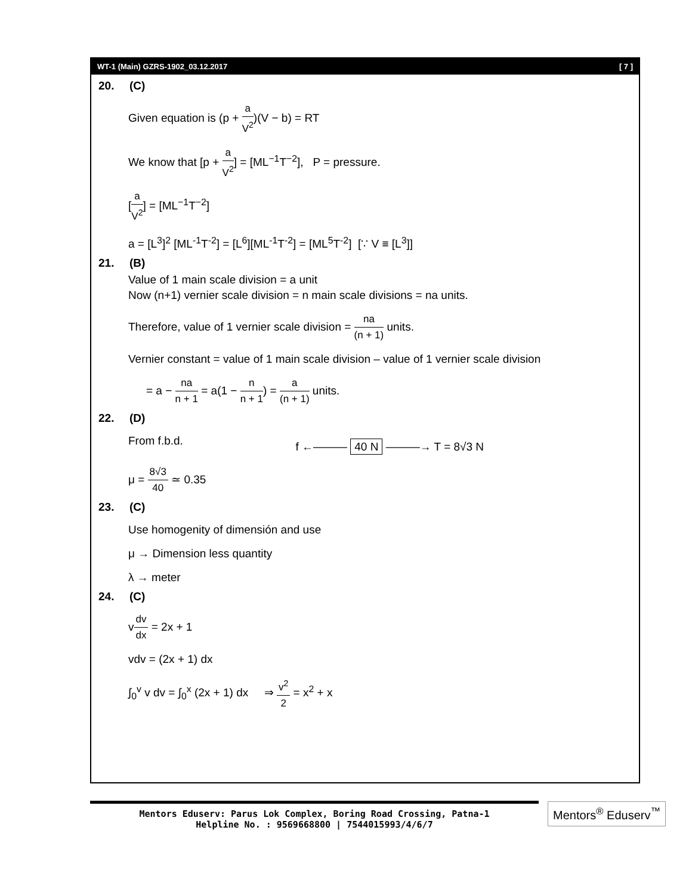WT-1 (Main) GZRS-1902_03.12.2017 [ 7 ]
20. (C)
Given equation is (p + a V<sup>2</sup>)(V − b) = RT
We know that [p + a V<sup>2</sup>] = [ML<sup>−1</sup>T<sup>−2</sup>], P = pressure.
[a V<sup>2</sup>] = [ML<sup>−1</sup>T<sup>−2</sup>]
a = [L<sup>3</sup>]<sup>2</sup> [ML<sup>-1</sup>T<sup>-2</sup>] = [L<sup>6</sup>][ML<sup>-1</sup>T<sup>-2</sup>] = [ML<sup>5</sup>T<sup>-2</sup>] [∵ V ≡ [L<sup>3</sup>]]
21. (B)
Value of 1 main scale division = a unit
Now (n+1) vernier scale division = n main scale divisions = na units.
Therefore, value of 1 vernier scale division = na (n + 1) units.
Vernier constant = value of 1 main scale division – value of 1 vernier scale division
= a − na n + 1 = a(1 − n n + 1) = a (n + 1) units.
22. (D)
From f.b.d.
μ = 8√3 40 ≃ 0.35
f ←——— 40 N ———→ T = 8√3 N
23. (C)
Use homogenity of dimensión and use
μ → Dimension less quantity
λ → meter
24. (C)
vdv dx = 2x + 1
vdv = (2x + 1) dx
∫<sub>0</sub><sup>v</sup> v dv = ∫<sub>0</sub><sup>x</sup> (2x + 1) dx ⇒ v<sup>2</sup> 2 = x<sup>2</sup> + x
Mentors Eduserv: Parus Lok Complex, Boring Road Crossing, Patna-1
Helpline No. : 9569668800 | 7544015993/4/6/7
Mentors<sup>®</sup> Eduserv<sup>™</sup>